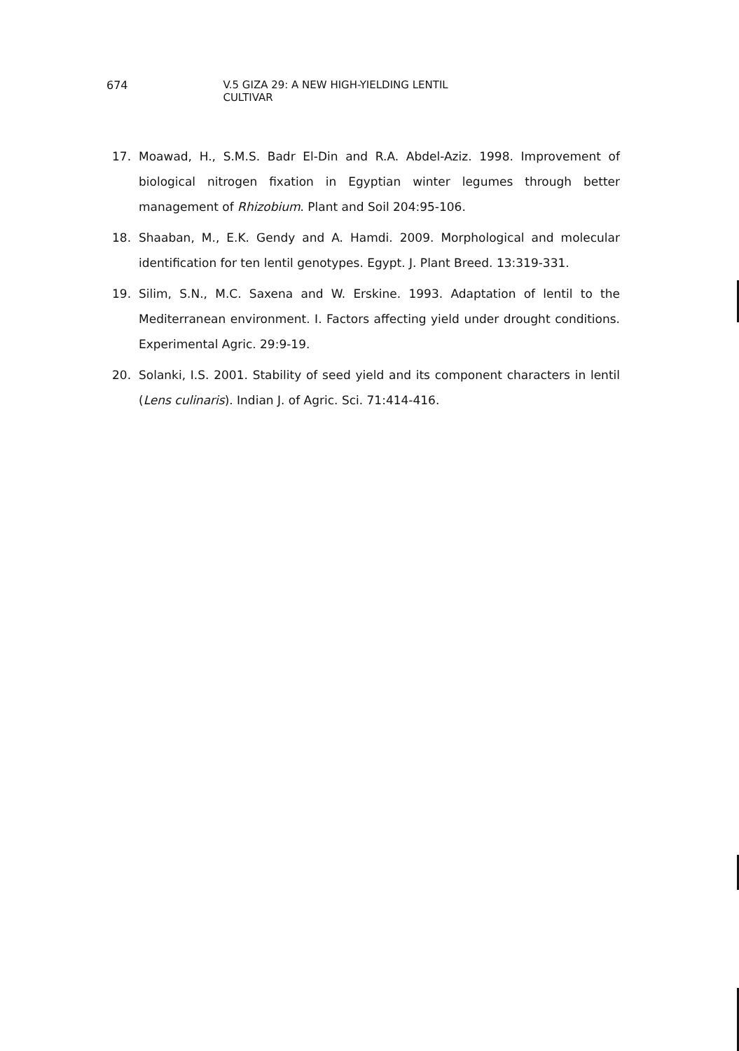674 V.5 GIZA 29: A NEW HIGH-YIELDING LENTIL CULTIVAR
17. Moawad, H., S.M.S. Badr El-Din and R.A. Abdel-Aziz. 1998. Improvement of biological nitrogen fixation in Egyptian winter legumes through better management of Rhizobium. Plant and Soil 204:95-106.
18. Shaaban, M., E.K. Gendy and A. Hamdi. 2009. Morphological and molecular identification for ten lentil genotypes. Egypt. J. Plant Breed. 13:319-331.
19. Silim, S.N., M.C. Saxena and W. Erskine. 1993. Adaptation of lentil to the Mediterranean environment. I. Factors affecting yield under drought conditions. Experimental Agric. 29:9-19.
20. Solanki, I.S. 2001. Stability of seed yield and its component characters in lentil (Lens culinaris). Indian J. of Agric. Sci. 71:414-416.